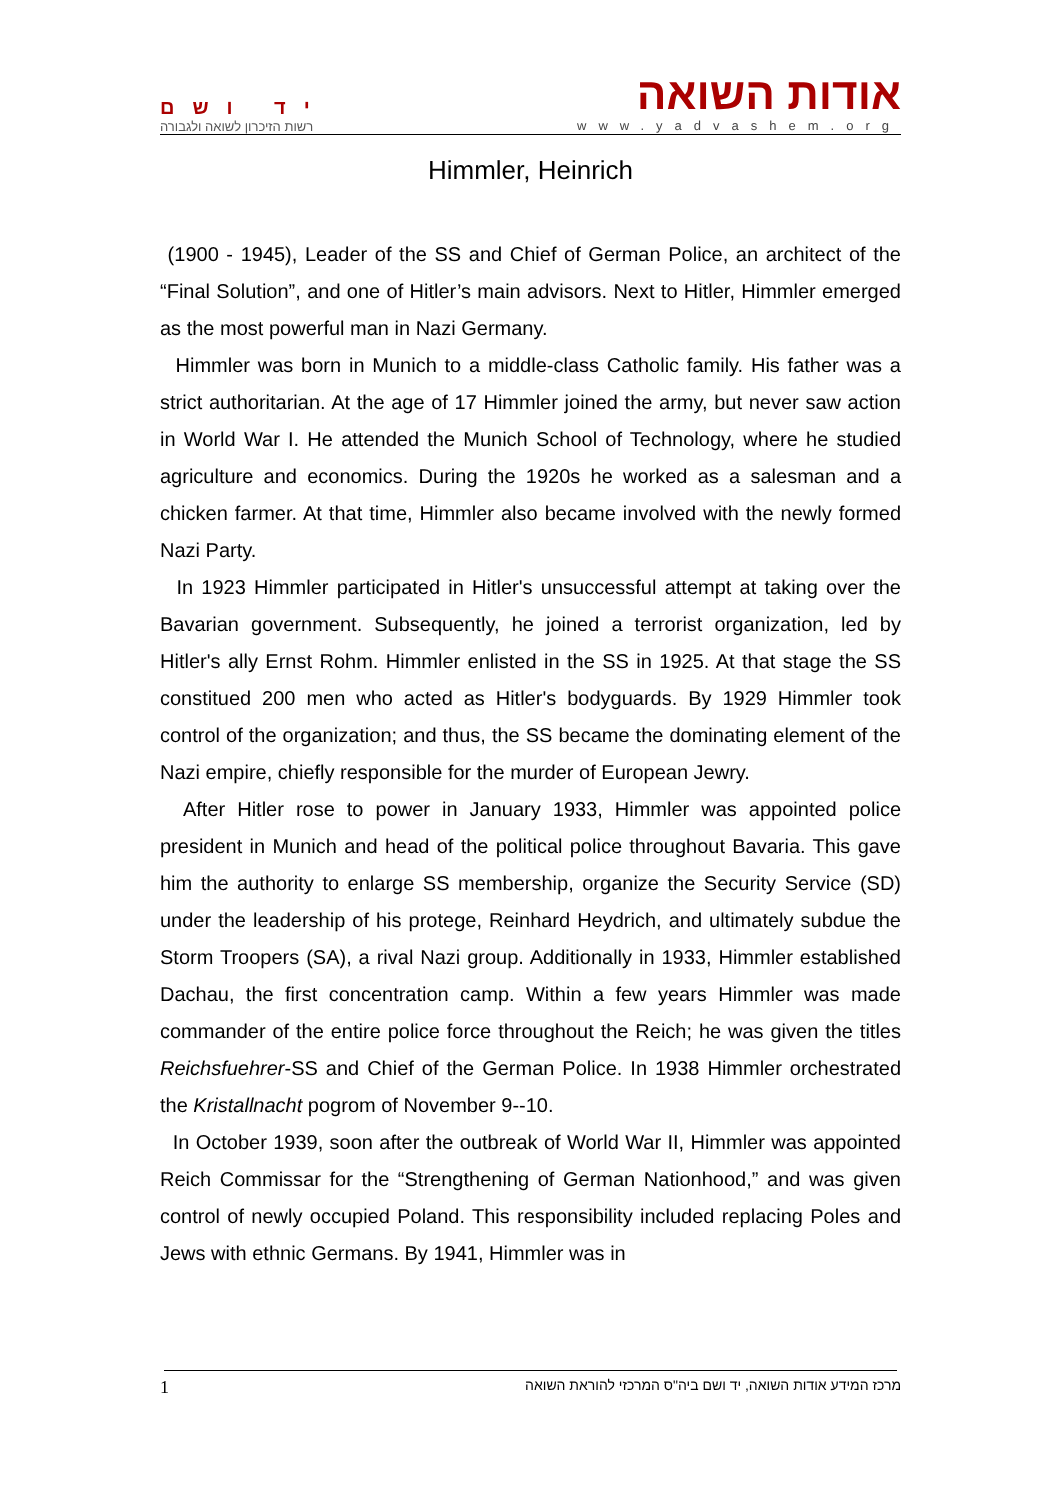יד ושם
רשות הזיכרון לשואה ולגבורה
אודות השואה
www.yadvashem.org
Himmler, Heinrich
(1900 - 1945), Leader of the SS and Chief of German Police, an architect of the “Final Solution”, and one of Hitler’s main advisors. Next to Hitler, Himmler emerged as the most powerful man in Nazi Germany.
Himmler was born in Munich to a middle-class Catholic family. His father was a strict authoritarian. At the age of 17 Himmler joined the army, but never saw action in World War I. He attended the Munich School of Technology, where he studied agriculture and economics. During the 1920s he worked as a salesman and a chicken farmer. At that time, Himmler also became involved with the newly formed Nazi Party.
In 1923 Himmler participated in Hitler's unsuccessful attempt at taking over the Bavarian government. Subsequently, he joined a terrorist organization, led by Hitler's ally Ernst Rohm. Himmler enlisted in the SS in 1925. At that stage the SS constitued 200 men who acted as Hitler's bodyguards. By 1929 Himmler took control of the organization; and thus, the SS became the dominating element of the Nazi empire, chiefly responsible for the murder of European Jewry.
After Hitler rose to power in January 1933, Himmler was appointed police president in Munich and head of the political police throughout Bavaria. This gave him the authority to enlarge SS membership, organize the Security Service (SD) under the leadership of his protege, Reinhard Heydrich, and ultimately subdue the Storm Troopers (SA), a rival Nazi group. Additionally in 1933, Himmler established Dachau, the first concentration camp. Within a few years Himmler was made commander of the entire police force throughout the Reich; he was given the titles Reichsfuehrer-SS and Chief of the German Police. In 1938 Himmler orchestrated the Kristallnacht pogrom of November 9--10.
In October 1939, soon after the outbreak of World War II, Himmler was appointed Reich Commissar for the “Strengthening of German Nationhood,” and was given control of newly occupied Poland. This responsibility included replacing Poles and Jews with ethnic Germans. By 1941, Himmler was in
1 מרכז המידע אודות השואה, יד ושם ביה"ס המרכזי להוראת השואה